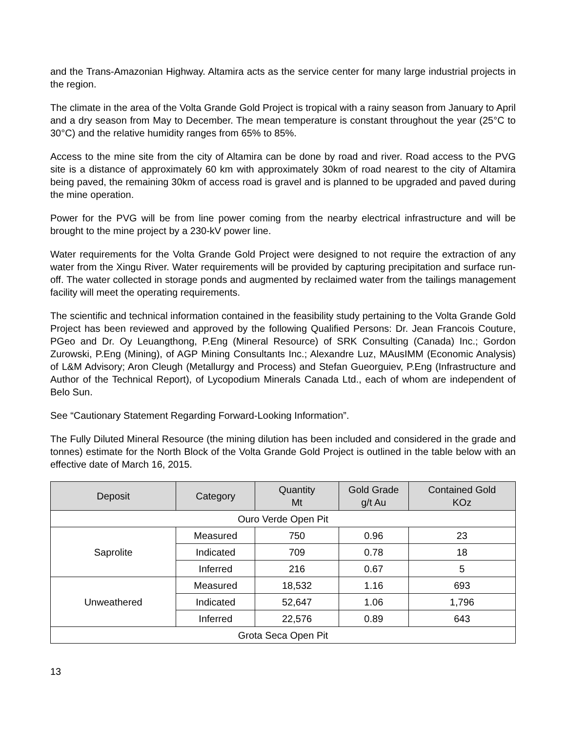and the Trans-Amazonian Highway. Altamira acts as the service center for many large industrial projects in the region.
The climate in the area of the Volta Grande Gold Project is tropical with a rainy season from January to April and a dry season from May to December. The mean temperature is constant throughout the year (25°C to 30°C) and the relative humidity ranges from 65% to 85%.
Access to the mine site from the city of Altamira can be done by road and river. Road access to the PVG site is a distance of approximately 60 km with approximately 30km of road nearest to the city of Altamira being paved, the remaining 30km of access road is gravel and is planned to be upgraded and paved during the mine operation.
Power for the PVG will be from line power coming from the nearby electrical infrastructure and will be brought to the mine project by a 230-kV power line.
Water requirements for the Volta Grande Gold Project were designed to not require the extraction of any water from the Xingu River. Water requirements will be provided by capturing precipitation and surface run-off. The water collected in storage ponds and augmented by reclaimed water from the tailings management facility will meet the operating requirements.
The scientific and technical information contained in the feasibility study pertaining to the Volta Grande Gold Project has been reviewed and approved by the following Qualified Persons: Dr. Jean Francois Couture, PGeo and Dr. Oy Leuangthong, P.Eng (Mineral Resource) of SRK Consulting (Canada) Inc.; Gordon Zurowski, P.Eng (Mining), of AGP Mining Consultants Inc.; Alexandre Luz, MAusIMM (Economic Analysis) of L&M Advisory; Aron Cleugh (Metallurgy and Process) and Stefan Gueorguiev, P.Eng (Infrastructure and Author of the Technical Report), of Lycopodium Minerals Canada Ltd., each of whom are independent of Belo Sun.
See “Cautionary Statement Regarding Forward-Looking Information”.
The Fully Diluted Mineral Resource (the mining dilution has been included and considered in the grade and tonnes) estimate for the North Block of the Volta Grande Gold Project is outlined in the table below with an effective date of March 16, 2015.
| Deposit | Category | Quantity Mt | Gold Grade g/t Au | Contained Gold KOz |
| --- | --- | --- | --- | --- |
| Ouro Verde Open Pit | | | | |
| Saprolite | Measured | 750 | 0.96 | 23 |
| | Indicated | 709 | 0.78 | 18 |
| | Inferred | 216 | 0.67 | 5 |
| Unweathered | Measured | 18,532 | 1.16 | 693 |
| | Indicated | 52,647 | 1.06 | 1,796 |
| | Inferred | 22,576 | 0.89 | 643 |
| Grota Seca Open Pit | | | | |
13